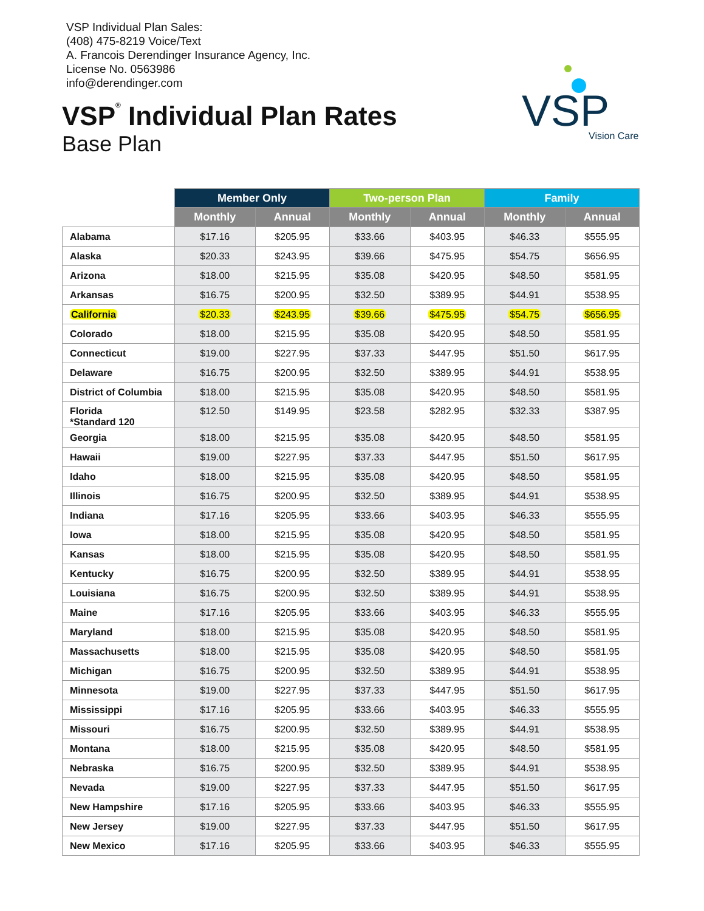VSP Individual Plan Sales:
(408) 475-8219 Voice/Text
A. Francois Derendinger Insurance Agency, Inc.
License No. 0563986
info@derendinger.com
VSP<sup>®</sup> Individual Plan Rates
Base Plan
VSP
Vision Care
| | Member Only | | Two-person Plan | | Family | |
| --- | --- | --- | --- | --- | --- | --- |
| | Monthly | Annual | Monthly | Annual | Monthly | Annual |
| Alabama | $17.16 | $205.95 | $33.66 | $403.95 | $46.33 | $555.95 |
| Alaska | $20.33 | $243.95 | $39.66 | $475.95 | $54.75 | $656.95 |
| Arizona | $18.00 | $215.95 | $35.08 | $420.95 | $48.50 | $581.95 |
| Arkansas | $16.75 | $200.95 | $32.50 | $389.95 | $44.91 | $538.95 |
| California | $20.33 | $243.95 | $39.66 | $475.95 | $54.75 | $656.95 |
| Colorado | $18.00 | $215.95 | $35.08 | $420.95 | $48.50 | $581.95 |
| Connecticut | $19.00 | $227.95 | $37.33 | $447.95 | $51.50 | $617.95 |
| Delaware | $16.75 | $200.95 | $32.50 | $389.95 | $44.91 | $538.95 |
| District of Columbia | $18.00 | $215.95 | $35.08 | $420.95 | $48.50 | $581.95 |
| Florida *Standard 120 | $12.50 | $149.95 | $23.58 | $282.95 | $32.33 | $387.95 |
| Georgia | $18.00 | $215.95 | $35.08 | $420.95 | $48.50 | $581.95 |
| Hawaii | $19.00 | $227.95 | $37.33 | $447.95 | $51.50 | $617.95 |
| Idaho | $18.00 | $215.95 | $35.08 | $420.95 | $48.50 | $581.95 |
| Illinois | $16.75 | $200.95 | $32.50 | $389.95 | $44.91 | $538.95 |
| Indiana | $17.16 | $205.95 | $33.66 | $403.95 | $46.33 | $555.95 |
| Iowa | $18.00 | $215.95 | $35.08 | $420.95 | $48.50 | $581.95 |
| Kansas | $18.00 | $215.95 | $35.08 | $420.95 | $48.50 | $581.95 |
| Kentucky | $16.75 | $200.95 | $32.50 | $389.95 | $44.91 | $538.95 |
| Louisiana | $16.75 | $200.95 | $32.50 | $389.95 | $44.91 | $538.95 |
| Maine | $17.16 | $205.95 | $33.66 | $403.95 | $46.33 | $555.95 |
| Maryland | $18.00 | $215.95 | $35.08 | $420.95 | $48.50 | $581.95 |
| Massachusetts | $18.00 | $215.95 | $35.08 | $420.95 | $48.50 | $581.95 |
| Michigan | $16.75 | $200.95 | $32.50 | $389.95 | $44.91 | $538.95 |
| Minnesota | $19.00 | $227.95 | $37.33 | $447.95 | $51.50 | $617.95 |
| Mississippi | $17.16 | $205.95 | $33.66 | $403.95 | $46.33 | $555.95 |
| Missouri | $16.75 | $200.95 | $32.50 | $389.95 | $44.91 | $538.95 |
| Montana | $18.00 | $215.95 | $35.08 | $420.95 | $48.50 | $581.95 |
| Nebraska | $16.75 | $200.95 | $32.50 | $389.95 | $44.91 | $538.95 |
| Nevada | $19.00 | $227.95 | $37.33 | $447.95 | $51.50 | $617.95 |
| New Hampshire | $17.16 | $205.95 | $33.66 | $403.95 | $46.33 | $555.95 |
| New Jersey | $19.00 | $227.95 | $37.33 | $447.95 | $51.50 | $617.95 |
| New Mexico | $17.16 | $205.95 | $33.66 | $403.95 | $46.33 | $555.95 |